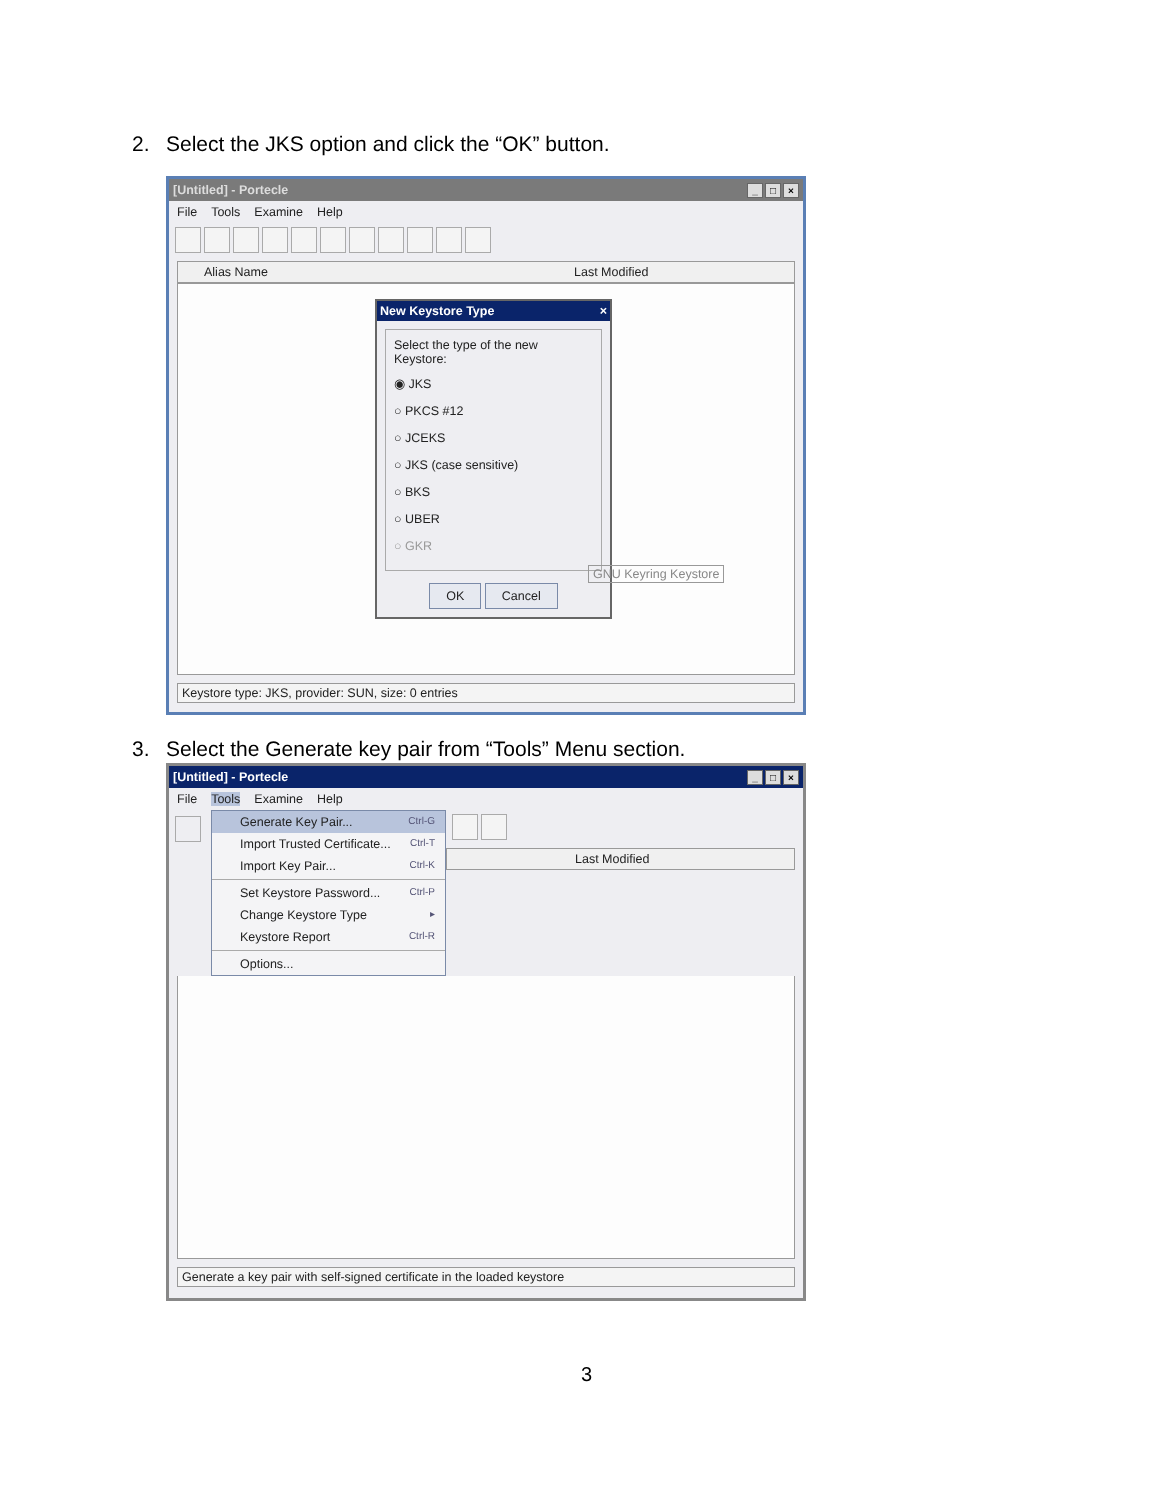2. Select the JKS option and click the “OK” button.
[Untitled] - Portecle _ □ ×
File Tools Examine Help
Alias Name Last Modified
New Keystore Type ×
Select the type of the new Keystore:
◉ JKS
○ PKCS #12
○ JCEKS
○ JKS (case sensitive)
○ BKS
○ UBER
○ GKR
OK Cancel
GNU Keyring Keystore
Keystore type: JKS, provider: SUN, size: 0 entries
3. Select the Generate key pair from “Tools” Menu section.
[Untitled] - Portecle _ □ ×
File Tools Examine Help
Generate Key Pair... Ctrl-G
Import Trusted Certificate... Ctrl-T
Import Key Pair... Ctrl-K
Set Keystore Password... Ctrl-P
Change Keystore Type ▸
Keystore Report Ctrl-R
Options...
Last Modified
Generate a key pair with self-signed certificate in the loaded keystore
3